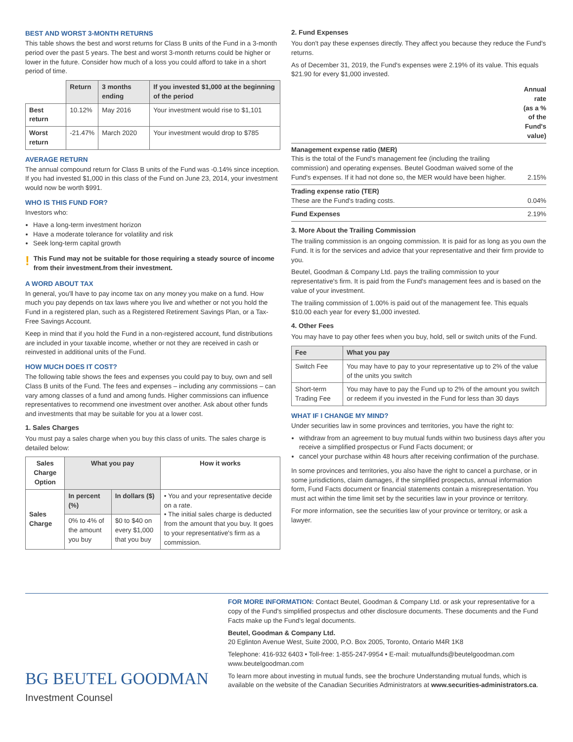BEST AND WORST 3-MONTH RETURNS
This table shows the best and worst returns for Class B units of the Fund in a 3-month period over the past 5 years. The best and worst 3-month returns could be higher or lower in the future. Consider how much of a loss you could afford to take in a short period of time.
| | Return | 3 months ending | If you invested $1,000 at the beginning of the period |
| --- | --- | --- | --- |
| Best return | 10.12% | May 2016 | Your investment would rise to $1,101 |
| Worst return | -21.47% | March 2020 | Your investment would drop to $785 |
AVERAGE RETURN
The annual compound return for Class B units of the Fund was -0.14% since inception. If you had invested $1,000 in this class of the Fund on June 23, 2014, your investment would now be worth $991.
WHO IS THIS FUND FOR?
Investors who:
Have a long-term investment horizon
Have a moderate tolerance for volatility and risk
Seek long-term capital growth
!
This Fund may not be suitable for those requiring a steady source of income from their investment.from their investment.
A WORD ABOUT TAX
In general, you'll have to pay income tax on any money you make on a fund. How much you pay depends on tax laws where you live and whether or not you hold the Fund in a registered plan, such as a Registered Retirement Savings Plan, or a Tax-Free Savings Account.
Keep in mind that if you hold the Fund in a non-registered account, fund distributions are included in your taxable income, whether or not they are received in cash or reinvested in additional units of the Fund.
HOW MUCH DOES IT COST?
The following table shows the fees and expenses you could pay to buy, own and sell Class B units of the Fund. The fees and expenses – including any commissions – can vary among classes of a fund and among funds. Higher commissions can influence representatives to recommend one investment over another. Ask about other funds and investments that may be suitable for you at a lower cost.
1. Sales Charges
You must pay a sales charge when you buy this class of units. The sales charge is detailed below:
| Sales Charge Option | What you pay | | How it works |
| --- | --- | --- | --- |
| Sales Charge | In percent (%) | In dollars ($) | • You and your representative decide on a rate. • The initial sales charge is deducted from the amount that you buy. It goes to your representative's firm as a commission. |
| | 0% to 4% of the amount you buy | $0 to $40 on every $1,000 that you buy | |
2. Fund Expenses
You don't pay these expenses directly. They affect you because they reduce the Fund's returns.
As of December 31, 2019, the Fund's expenses were 2.19% of its value. This equals $21.90 for every $1,000 invested.
| | Annual rate (as a % of the Fund's value) |
| Management expense ratio (MER) This is the total of the Fund's management fee (including the trailing commission) and operating expenses. Beutel Goodman waived some of the Fund's expenses. If it had not done so, the MER would have been higher. | 2.15% |
| Trading expense ratio (TER) These are the Fund's trading costs. | 0.04% |
| Fund Expenses | 2.19% |
3. More About the Trailing Commission
The trailing commission is an ongoing commission. It is paid for as long as you own the Fund. It is for the services and advice that your representative and their firm provide to you.
Beutel, Goodman & Company Ltd. pays the trailing commission to your representative's firm. It is paid from the Fund's management fees and is based on the value of your investment.
The trailing commission of 1.00% is paid out of the management fee. This equals $10.00 each year for every $1,000 invested.
4. Other Fees
You may have to pay other fees when you buy, hold, sell or switch units of the Fund.
| Fee | What you pay |
| --- | --- |
| Switch Fee | You may have to pay to your representative up to 2% of the value of the units you switch |
| Short-term Trading Fee | You may have to pay the Fund up to 2% of the amount you switch or redeem if you invested in the Fund for less than 30 days |
WHAT IF I CHANGE MY MIND?
Under securities law in some provinces and territories, you have the right to:
withdraw from an agreement to buy mutual funds within two business days after you receive a simplified prospectus or Fund Facts document; or
cancel your purchase within 48 hours after receiving confirmation of the purchase.
In some provinces and territories, you also have the right to cancel a purchase, or in some jurisdictions, claim damages, if the simplified prospectus, annual information form, Fund Facts document or financial statements contain a misrepresentation. You must act within the time limit set by the securities law in your province or territory.
For more information, see the securities law of your province or territory, or ask a lawyer.
BG BEUTEL GOODMAN
Investment Counsel
FOR MORE INFORMATION: Contact Beutel, Goodman & Company Ltd. or ask your representative for a copy of the Fund's simplified prospectus and other disclosure documents. These documents and the Fund Facts make up the Fund's legal documents.
Beutel, Goodman & Company Ltd.
20 Eglinton Avenue West, Suite 2000, P.O. Box 2005, Toronto, Ontario M4R 1K8
Telephone: 416-932 6403 • Toll-free: 1-855-247-9954 • E-mail: mutualfunds@beutelgoodman.com
www.beutelgoodman.com
To learn more about investing in mutual funds, see the brochure Understanding mutual funds, which is available on the website of the Canadian Securities Administrators at www.securities-administrators.ca.